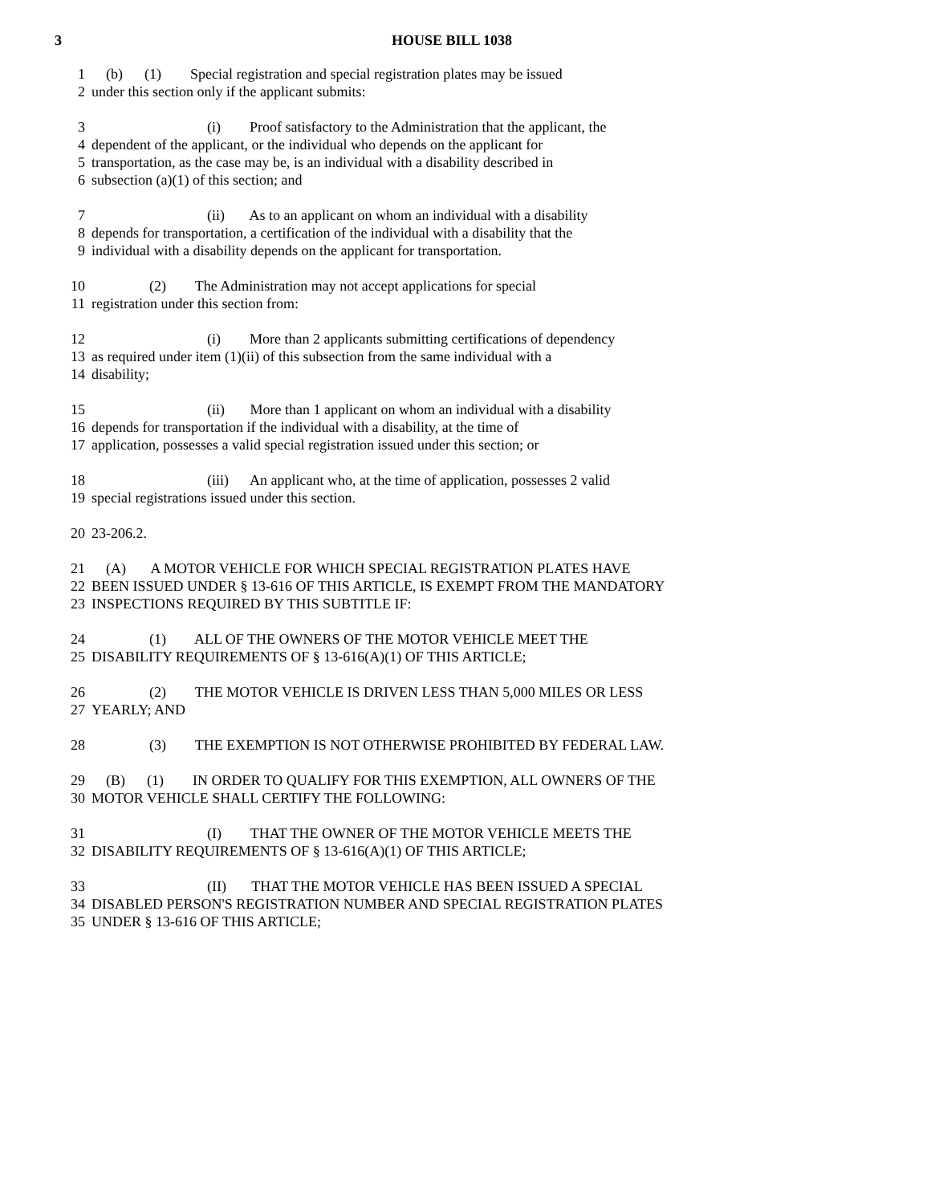3 HOUSE BILL 1038
1 (b) (1) Special registration and special registration plates may be issued
2 under this section only if the applicant submits:
3 (i) Proof satisfactory to the Administration that the applicant, the
4 dependent of the applicant, or the individual who depends on the applicant for
5 transportation, as the case may be, is an individual with a disability described in
6 subsection (a)(1) of this section; and
7 (ii) As to an applicant on whom an individual with a disability
8 depends for transportation, a certification of the individual with a disability that the
9 individual with a disability depends on the applicant for transportation.
10 (2) The Administration may not accept applications for special
11 registration under this section from:
12 (i) More than 2 applicants submitting certifications of dependency
13 as required under item (1)(ii) of this subsection from the same individual with a
14 disability;
15 (ii) More than 1 applicant on whom an individual with a disability
16 depends for transportation if the individual with a disability, at the time of
17 application, possesses a valid special registration issued under this section; or
18 (iii) An applicant who, at the time of application, possesses 2 valid
19 special registrations issued under this section.
20 23-206.2.
21 (A) A MOTOR VEHICLE FOR WHICH SPECIAL REGISTRATION PLATES HAVE
22 BEEN ISSUED UNDER § 13-616 OF THIS ARTICLE, IS EXEMPT FROM THE MANDATORY
23 INSPECTIONS REQUIRED BY THIS SUBTITLE IF:
24 (1) ALL OF THE OWNERS OF THE MOTOR VEHICLE MEET THE
25 DISABILITY REQUIREMENTS OF § 13-616(A)(1) OF THIS ARTICLE;
26 (2) THE MOTOR VEHICLE IS DRIVEN LESS THAN 5,000 MILES OR LESS
27 YEARLY; AND
28 (3) THE EXEMPTION IS NOT OTHERWISE PROHIBITED BY FEDERAL LAW.
29 (B) (1) IN ORDER TO QUALIFY FOR THIS EXEMPTION, ALL OWNERS OF THE
30 MOTOR VEHICLE SHALL CERTIFY THE FOLLOWING:
31 (I) THAT THE OWNER OF THE MOTOR VEHICLE MEETS THE
32 DISABILITY REQUIREMENTS OF § 13-616(A)(1) OF THIS ARTICLE;
33 (II) THAT THE MOTOR VEHICLE HAS BEEN ISSUED A SPECIAL
34 DISABLED PERSON'S REGISTRATION NUMBER AND SPECIAL REGISTRATION PLATES
35 UNDER § 13-616 OF THIS ARTICLE;